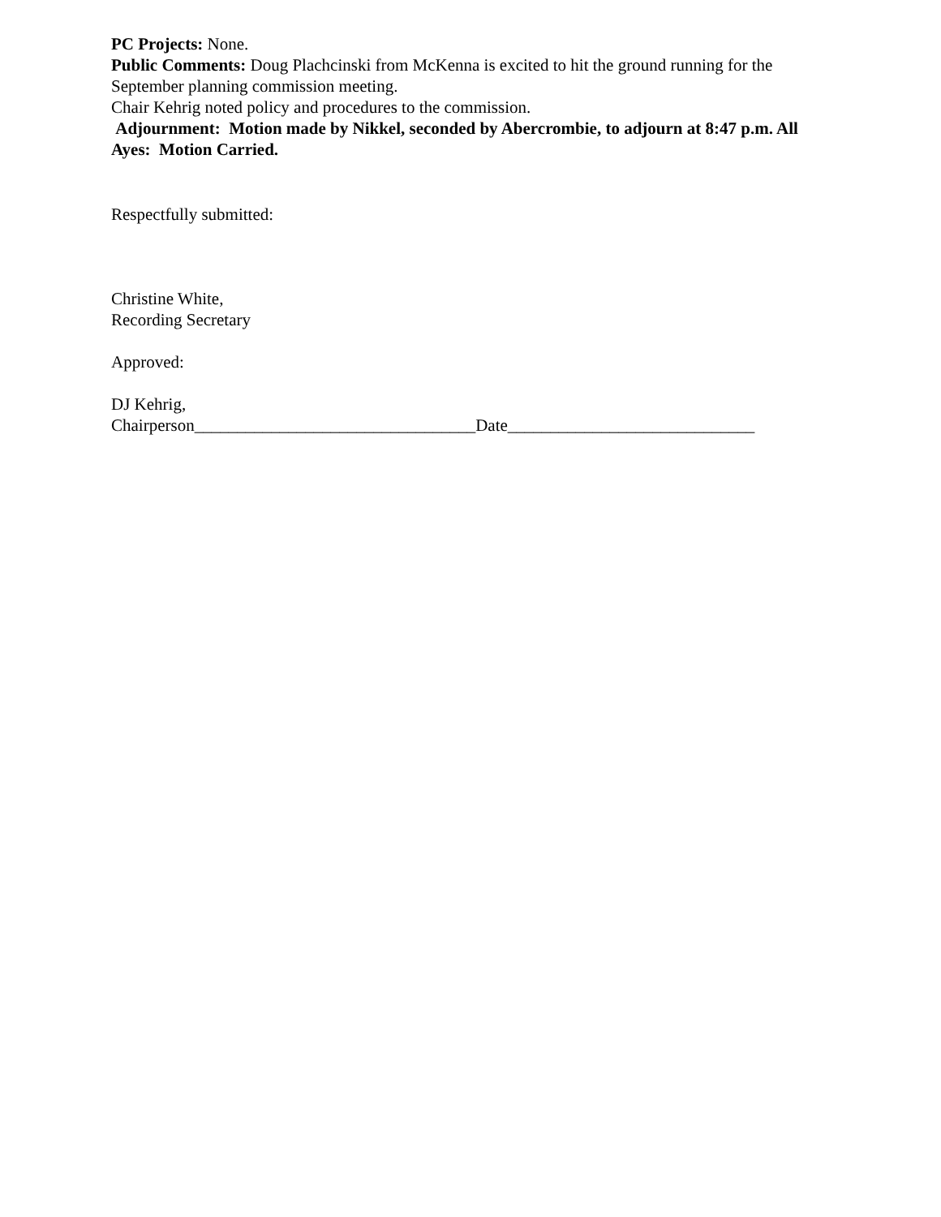PC Projects: None.
Public Comments: Doug Plachcinski from McKenna is excited to hit the ground running for the September planning commission meeting.
Chair Kehrig noted policy and procedures to the commission.
Adjournment: Motion made by Nikkel, seconded by Abercrombie, to adjourn at 8:47 p.m. All Ayes: Motion Carried.
Respectfully submitted:
Christine White,
Recording Secretary
Approved:
DJ Kehrig,
Chairperson_________________________________Date_____________________________